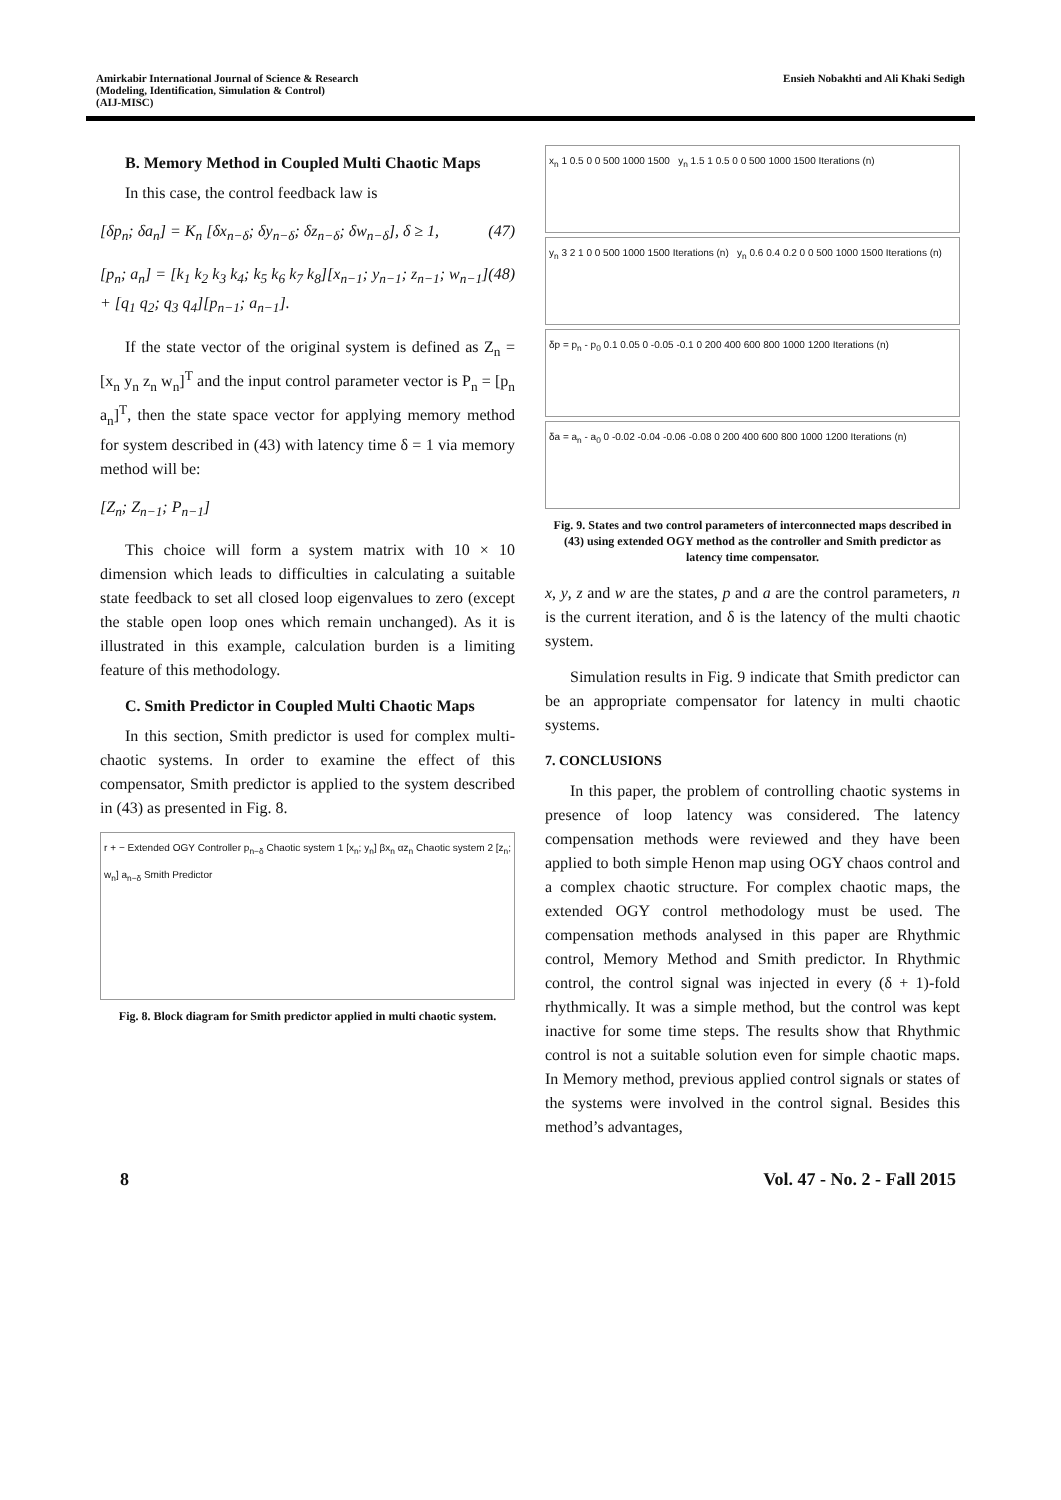Amirkabir International Journal of Science & Research
(Modeling, Identification, Simulation & Control)
(AIJ-MISC)
Ensieh Nobakhti and Ali Khaki Sedigh
B. Memory Method in Coupled Multi Chaotic Maps
In this case, the control feedback law is
[δp<sub>n</sub>; δa<sub>n</sub>] = K<sub>n</sub> [δx<sub>n−δ</sub>; δy<sub>n−δ</sub>; δz<sub>n−δ</sub>; δw<sub>n−δ</sub>], δ ≥ 1, (47)
[p<sub>n</sub>; a<sub>n</sub>] = [k<sub>1</sub> k<sub>2</sub> k<sub>3</sub> k<sub>4</sub>; k<sub>5</sub> k<sub>6</sub> k<sub>7</sub> k<sub>8</sub>][x<sub>n−1</sub>; y<sub>n−1</sub>; z<sub>n−1</sub>; w<sub>n−1</sub>] + [q<sub>1</sub> q<sub>2</sub>; q<sub>3</sub> q<sub>4</sub>][p<sub>n−1</sub>; a<sub>n−1</sub>]. (48)
If the state vector of the original system is defined as Z<sub>n</sub> = [x<sub>n</sub> y<sub>n</sub> z<sub>n</sub> w<sub>n</sub>]<sup>T</sup> and the input control parameter vector is P<sub>n</sub> = [p<sub>n</sub> a<sub>n</sub>]<sup>T</sup>, then the state space vector for applying memory method for system described in (43) with latency time δ = 1 via memory method will be:
[Z<sub>n</sub>; Z<sub>n−1</sub>; P<sub>n−1</sub>]
This choice will form a system matrix with 10 × 10 dimension which leads to difficulties in calculating a suitable state feedback to set all closed loop eigenvalues to zero (except the stable open loop ones which remain unchanged). As it is illustrated in this example, calculation burden is a limiting feature of this methodology.
C. Smith Predictor in Coupled Multi Chaotic Maps
In this section, Smith predictor is used for complex multi-chaotic systems. In order to examine the effect of this compensator, Smith predictor is applied to the system described in (43) as presented in Fig. 8.
r + − Extended OGY Controller p<sub>n−δ</sub> Chaotic system 1 [x<sub>n</sub>; y<sub>n</sub>] βx<sub>n</sub> αz<sub>n</sub> Chaotic system 2 [z<sub>n</sub>; w<sub>n</sub>] a<sub>n−δ</sub> Smith Predictor
Fig. 8. Block diagram for Smith predictor applied in multi chaotic system.
x<sub>n</sub> 1 0.5 0 0 500 1000 1500 y<sub>n</sub> 1.5 1 0.5 0 0 500 1000 1500 Iterations (n)
y<sub>n</sub> 3 2 1 0 0 500 1000 1500 Iterations (n) y<sub>n</sub> 0.6 0.4 0.2 0 0 500 1000 1500 Iterations (n)
δp = p<sub>n</sub> - p<sub>0</sub> 0.1 0.05 0 -0.05 -0.1 0 200 400 600 800 1000 1200 Iterations (n)
δa = a<sub>n</sub> - a<sub>0</sub> 0 -0.02 -0.04 -0.06 -0.08 0 200 400 600 800 1000 1200 Iterations (n)
Fig. 9. States and two control parameters of interconnected maps described in (43) using extended OGY method as the controller and Smith predictor as latency time compensator.
x, y, z and w are the states, p and a are the control parameters, n is the current iteration, and δ is the latency of the multi chaotic system.
Simulation results in Fig. 9 indicate that Smith predictor can be an appropriate compensator for latency in multi chaotic systems.
7. CONCLUSIONS
In this paper, the problem of controlling chaotic systems in presence of loop latency was considered. The latency compensation methods were reviewed and they have been applied to both simple Henon map using OGY chaos control and a complex chaotic structure. For complex chaotic maps, the extended OGY control methodology must be used. The compensation methods analysed in this paper are Rhythmic control, Memory Method and Smith predictor. In Rhythmic control, the control signal was injected in every (δ + 1)-fold rhythmically. It was a simple method, but the control was kept inactive for some time steps. The results show that Rhythmic control is not a suitable solution even for simple chaotic maps. In Memory method, previous applied control signals or states of the systems were involved in the control signal. Besides this method’s advantages,
8 Vol. 47 - No. 2 - Fall 2015